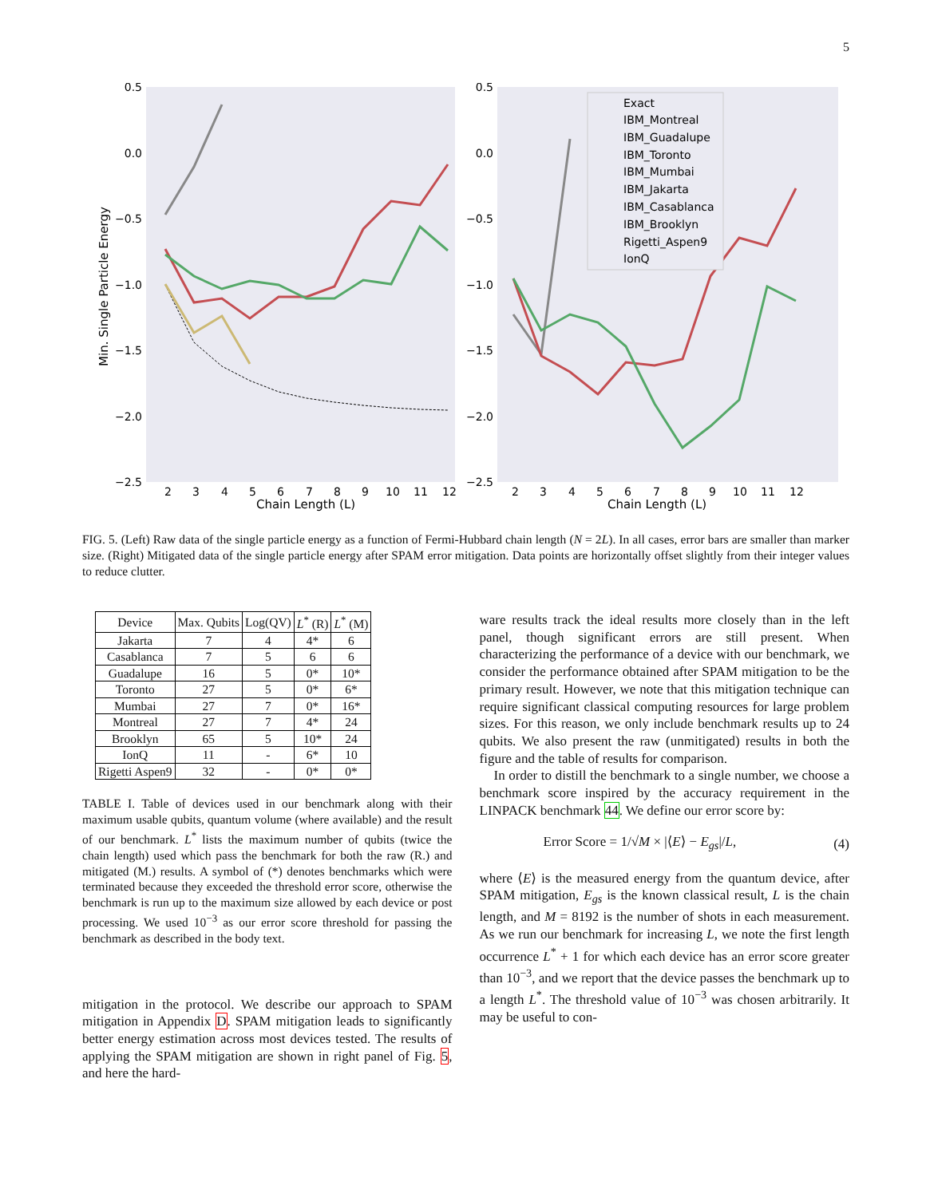5
0.5
0.0
−0.5
−1.0
−1.5
−2.0
−2.5
2
3
4
5
6
7
8
9
10
11
12
Chain Length (L)
Min. Single Particle Energy
0.5
0.0
−0.5
−1.0
−1.5
−2.0
−2.5
2
3
4
5
6
7
8
9
10
11
12
Chain Length (L)
Exact
IBM_Montreal
IBM_Guadalupe
IBM_Toronto
IBM_Mumbai
IBM_Jakarta
IBM_Casablanca
IBM_Brooklyn
Rigetti_Aspen9
IonQ
FIG. 5. (Left) Raw data of the single particle energy as a function of Fermi-Hubbard chain length (N = 2L). In all cases, error bars are smaller than marker size. (Right) Mitigated data of the single particle energy after SPAM error mitigation. Data points are horizontally offset slightly from their integer values to reduce clutter.
| Device | Max. Qubits | Log(QV) | L<sup>*</sup> (R) | L<sup>*</sup> (M) |
| --- | --- | --- | --- | --- |
| Jakarta | 7 | 4 | 4* | 6 |
| Casablanca | 7 | 5 | 6 | 6 |
| Guadalupe | 16 | 5 | 0* | 10* |
| Toronto | 27 | 5 | 0* | 6* |
| Mumbai | 27 | 7 | 0* | 16* |
| Montreal | 27 | 7 | 4* | 24 |
| Brooklyn | 65 | 5 | 10* | 24 |
| IonQ | 11 | - | 6* | 10 |
| Rigetti Aspen9 | 32 | - | 0* | 0* |
TABLE I. Table of devices used in our benchmark along with their maximum usable qubits, quantum volume (where available) and the result of our benchmark. L<sup>*</sup> lists the maximum number of qubits (twice the chain length) used which pass the benchmark for both the raw (R.) and mitigated (M.) results. A symbol of (*) denotes benchmarks which were terminated because they exceeded the threshold error score, otherwise the benchmark is run up to the maximum size allowed by each device or post processing. We used 10<sup>−3</sup> as our error score threshold for passing the benchmark as described in the body text.
mitigation in the protocol. We describe our approach to SPAM mitigation in Appendix D. SPAM mitigation leads to significantly better energy estimation across most devices tested. The results of applying the SPAM mitigation are shown in right panel of Fig. 5, and here the hard-
ware results track the ideal results more closely than in the left panel, though significant errors are still present. When characterizing the performance of a device with our benchmark, we consider the performance obtained after SPAM mitigation to be the primary result. However, we note that this mitigation technique can require significant classical computing resources for large problem sizes. For this reason, we only include benchmark results up to 24 qubits. We also present the raw (unmitigated) results in both the figure and the table of results for comparison.
In order to distill the benchmark to a single number, we choose a benchmark score inspired by the accuracy requirement in the LINPACK benchmark 44. We define our error score by:
Error Score = 1/√M × |⟨E⟩ − E<sub>gs</sub>|/L, (4)
where ⟨E⟩ is the measured energy from the quantum device, after SPAM mitigation, E<sub>gs</sub> is the known classical result, L is the chain length, and M = 8192 is the number of shots in each measurement. As we run our benchmark for increasing L, we note the first length occurrence L<sup>*</sup> + 1 for which each device has an error score greater than 10<sup>−3</sup>, and we report that the device passes the benchmark up to a length L<sup>*</sup>. The threshold value of 10<sup>−3</sup> was chosen arbitrarily. It may be useful to con-